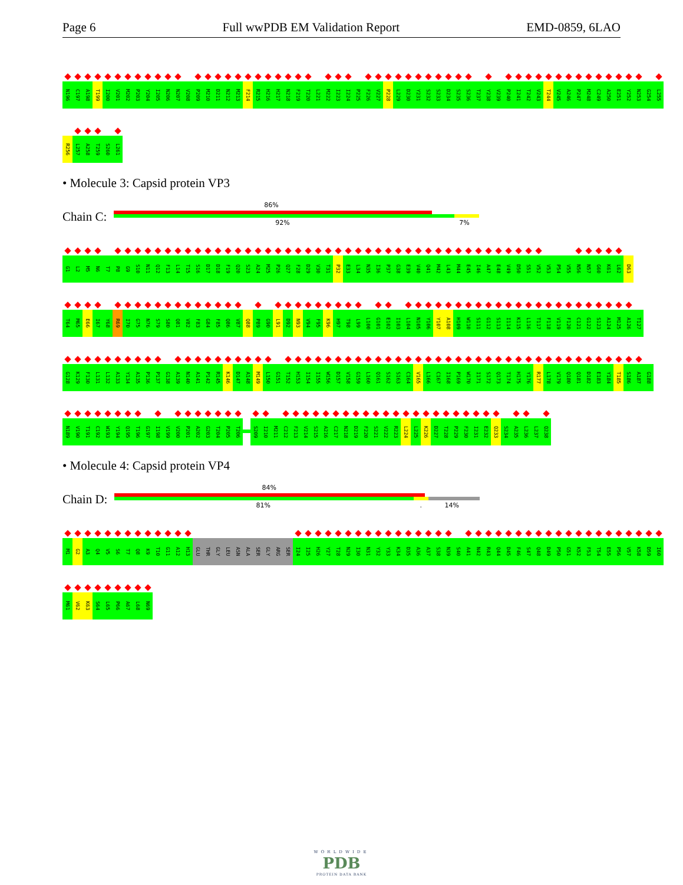Page 6 Full wwPDB EM Validation Report EMD-0859, 6LAO
N196
C197
A198
T199
I200
V201
M202
P203
Y204
I205
N206
N207
V208
P209
M210
D211
N212
M213
F214
R215
H216
H217
N218
F219
T220
L221
M222
I223
I224
P225
F226
V227
P228
L229
D230
Y231
S232
S233
D234
S235
S236
T237
Y238
V239
P240
I241
T242
V243
T244
V245
A246
P247
M248
C249
A250
E251
Y252
N253
G254
L255
R256
L257
A258
T259
S260
L261
• Molecule 3: Capsid protein VP3
Chain C:
86%
92% 7%
G1
L2
M5
N6
T7
P8
G9
S10
N11
Q12
F13
L14
T15
S16
D17
D18
F19
Q20
S23
A24
M25
P26
Q27
F28
D29
V30
T31
P32
E33
L34
N35
I36
P37
G38
E39
V40
Q41
M42
L43
M44
E45
I46
A47
E48
V49
D50
S51
V52
V53
P54
V55
N56
N57
G60
K61
L62
D63
T64
M65
E66
I67
Y68
R69
I70
G75
N76
S79
S80
Q81
V82
F83
G84
F85
Q86
V87
Q88
P89
G90
L91
D92
N93
V94
F95
K96
H97
T98
L99
L100
G101
E102
I103
L104
N105
Y106
Y107
A108
H109
W110
S111
G112
S113
I114
K115
L116
T117
F118
V119
F120
C121
G122
S123
A124
M125
A126
T127
G128
K129
F130
L131
L132
A133
Y134
A135
P136
P137
G138
A139
N140
A141
P142
R145
K146
D147
A148
M149
L150
G151
T152
H153
I154
I155
W156
D157
V158
G159
L160
Q161
S162
S163
C164
V165
L166
C167
I168
P169
W170
I171
S172
Q173
T174
H175
Y176
R177
L178
V179
Q180
Q181
D182
E183
Y184
T185
S186
A187
G188
N189
V190
T191
C192
W193
Y194
Q195
T196
G197
I198
V199
V200
P201
A202
G203
T204
P205
T206
S209
I210
M211
C212
F213
V214
S215
A216
C217
N218
D219
F220
S221
V222
R223
L224
L225
K226
D227
T228
P229
F230
I231
E232
Q233
S234
A235
L236
L237
Q238
• Molecule 4: Capsid protein VP4
Chain D:
84%
81% . 14%
M1
G2
A3
Q4
V5
S6
T7
Q8
K9
T10
G11
A12
H13
GLU
THR
GLY
LEU
ASN
ALA
SER
GLY
ARG
SER
I24
I25
H26
Y27
T28
N29
I30
N31
Y32
Y33
K34
D35
A36
A37
S38
N39
S40
A41
N42
R43
Q44
D45
F46
S47
Q48
D49
P50
G51
K52
F53
T54
E55
P56
V57
K58
D59
I60
M61
V62
K63
S64
L65
P66
A67
L68
N69
WORLDWIDE
PDB
PROTEIN DATA BANK